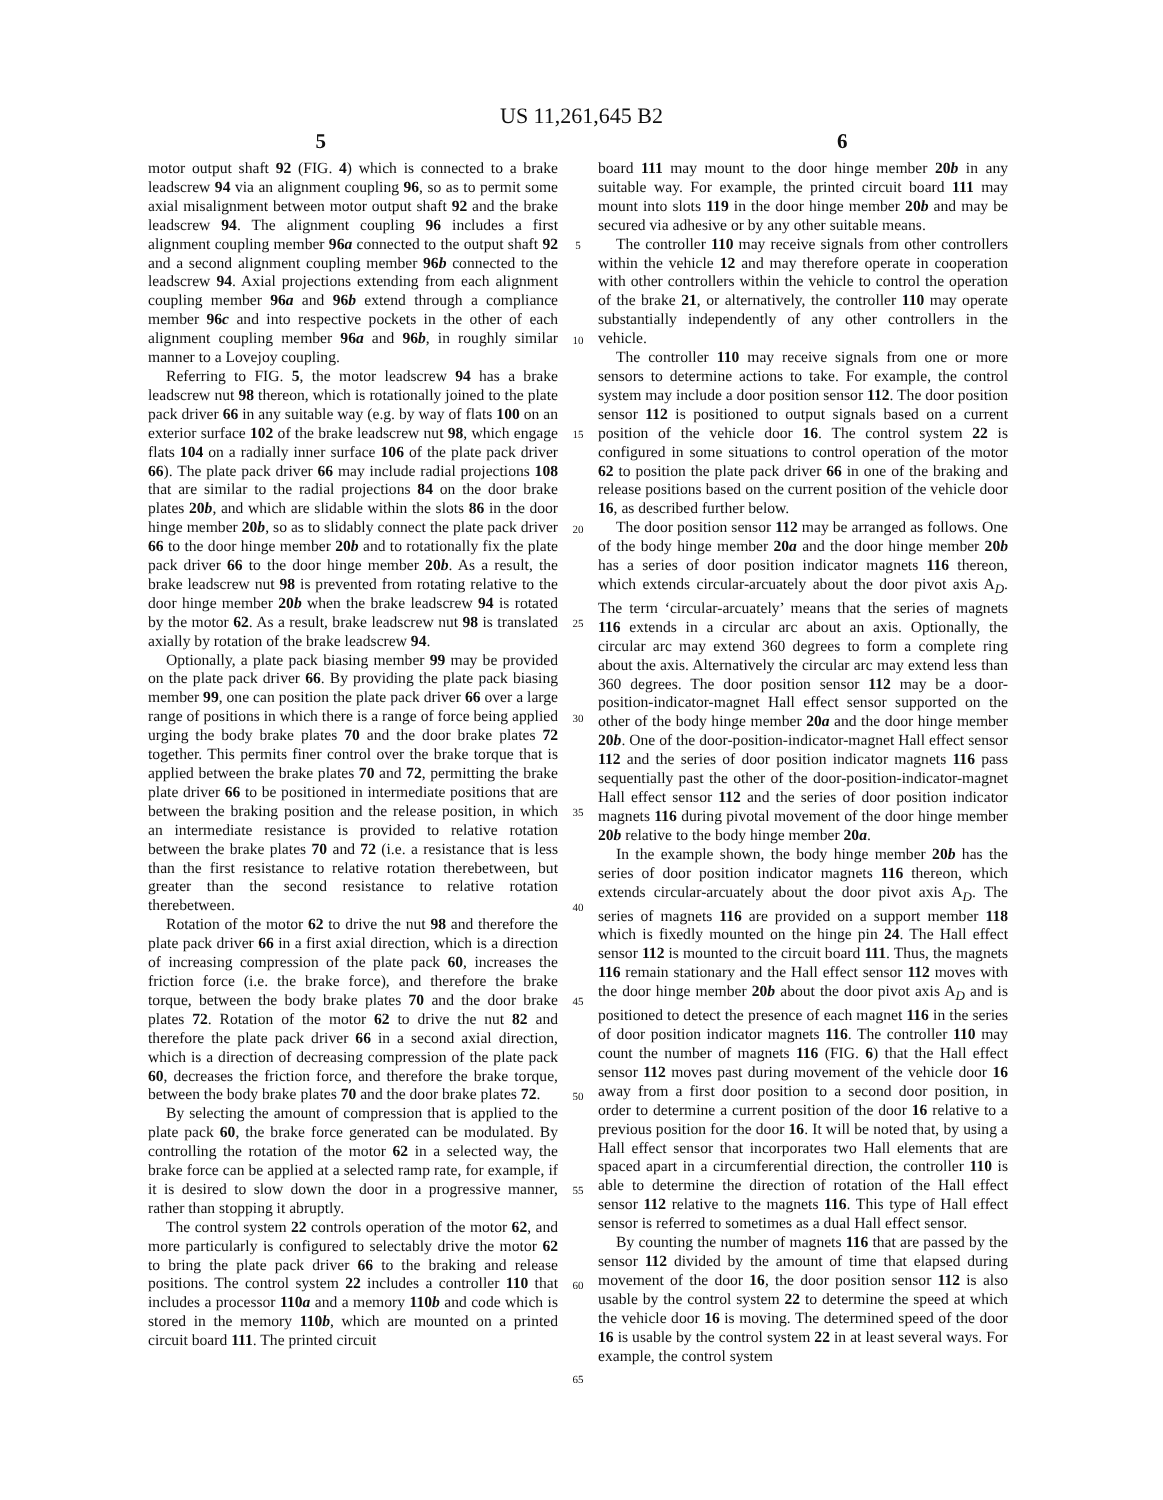US 11,261,645 B2
5 6
motor output shaft 92 (FIG. 4) which is connected to a brake leadscrew 94 via an alignment coupling 96, so as to permit some axial misalignment between motor output shaft 92 and the brake leadscrew 94. The alignment coupling 96 includes a first alignment coupling member 96a connected to the output shaft 92 and a second alignment coupling member 96b connected to the leadscrew 94. Axial projections extending from each alignment coupling member 96a and 96b extend through a compliance member 96c and into respective pockets in the other of each alignment coupling member 96a and 96b, in roughly similar manner to a Lovejoy coupling.
Referring to FIG. 5, the motor leadscrew 94 has a brake leadscrew nut 98 thereon, which is rotationally joined to the plate pack driver 66 in any suitable way (e.g. by way of flats 100 on an exterior surface 102 of the brake leadscrew nut 98, which engage flats 104 on a radially inner surface 106 of the plate pack driver 66). The plate pack driver 66 may include radial projections 108 that are similar to the radial projections 84 on the door brake plates 20b, and which are slidable within the slots 86 in the door hinge member 20b, so as to slidably connect the plate pack driver 66 to the door hinge member 20b and to rotationally fix the plate pack driver 66 to the door hinge member 20b. As a result, the brake leadscrew nut 98 is prevented from rotating relative to the door hinge member 20b when the brake leadscrew 94 is rotated by the motor 62. As a result, brake leadscrew nut 98 is translated axially by rotation of the brake leadscrew 94.
Optionally, a plate pack biasing member 99 may be provided on the plate pack driver 66. By providing the plate pack biasing member 99, one can position the plate pack driver 66 over a large range of positions in which there is a range of force being applied urging the body brake plates 70 and the door brake plates 72 together. This permits finer control over the brake torque that is applied between the brake plates 70 and 72, permitting the brake plate driver 66 to be positioned in intermediate positions that are between the braking position and the release position, in which an intermediate resistance is provided to relative rotation between the brake plates 70 and 72 (i.e. a resistance that is less than the first resistance to relative rotation therebetween, but greater than the second resistance to relative rotation therebetween.
Rotation of the motor 62 to drive the nut 98 and therefore the plate pack driver 66 in a first axial direction, which is a direction of increasing compression of the plate pack 60, increases the friction force (i.e. the brake force), and therefore the brake torque, between the body brake plates 70 and the door brake plates 72. Rotation of the motor 62 to drive the nut 82 and therefore the plate pack driver 66 in a second axial direction, which is a direction of decreasing compression of the plate pack 60, decreases the friction force, and therefore the brake torque, between the body brake plates 70 and the door brake plates 72.
By selecting the amount of compression that is applied to the plate pack 60, the brake force generated can be modulated. By controlling the rotation of the motor 62 in a selected way, the brake force can be applied at a selected ramp rate, for example, if it is desired to slow down the door in a progressive manner, rather than stopping it abruptly.
The control system 22 controls operation of the motor 62, and more particularly is configured to selectably drive the motor 62 to bring the plate pack driver 66 to the braking and release positions. The control system 22 includes a controller 110 that includes a processor 110a and a memory 110b and code which is stored in the memory 110b, which are mounted on a printed circuit board 111. The printed circuit
5
10
15
20
25
30
35
40
45
50
55
60
65
board 111 may mount to the door hinge member 20b in any suitable way. For example, the printed circuit board 111 may mount into slots 119 in the door hinge member 20b and may be secured via adhesive or by any other suitable means.
The controller 110 may receive signals from other controllers within the vehicle 12 and may therefore operate in cooperation with other controllers within the vehicle to control the operation of the brake 21, or alternatively, the controller 110 may operate substantially independently of any other controllers in the vehicle.
The controller 110 may receive signals from one or more sensors to determine actions to take. For example, the control system may include a door position sensor 112. The door position sensor 112 is positioned to output signals based on a current position of the vehicle door 16. The control system 22 is configured in some situations to control operation of the motor 62 to position the plate pack driver 66 in one of the braking and release positions based on the current position of the vehicle door 16, as described further below.
The door position sensor 112 may be arranged as follows. One of the body hinge member 20a and the door hinge member 20b has a series of door position indicator magnets 116 thereon, which extends circular-arcuately about the door pivot axis A<sub>D</sub>. The term ‘circular-arcuately’ means that the series of magnets 116 extends in a circular arc about an axis. Optionally, the circular arc may extend 360 degrees to form a complete ring about the axis. Alternatively the circular arc may extend less than 360 degrees. The door position sensor 112 may be a door-position-indicator-magnet Hall effect sensor supported on the other of the body hinge member 20a and the door hinge member 20b. One of the door-position-indicator-magnet Hall effect sensor 112 and the series of door position indicator magnets 116 pass sequentially past the other of the door-position-indicator-magnet Hall effect sensor 112 and the series of door position indicator magnets 116 during pivotal movement of the door hinge member 20b relative to the body hinge member 20a.
In the example shown, the body hinge member 20b has the series of door position indicator magnets 116 thereon, which extends circular-arcuately about the door pivot axis A<sub>D</sub>. The series of magnets 116 are provided on a support member 118 which is fixedly mounted on the hinge pin 24. The Hall effect sensor 112 is mounted to the circuit board 111. Thus, the magnets 116 remain stationary and the Hall effect sensor 112 moves with the door hinge member 20b about the door pivot axis A<sub>D</sub> and is positioned to detect the presence of each magnet 116 in the series of door position indicator magnets 116. The controller 110 may count the number of magnets 116 (FIG. 6) that the Hall effect sensor 112 moves past during movement of the vehicle door 16 away from a first door position to a second door position, in order to determine a current position of the door 16 relative to a previous position for the door 16. It will be noted that, by using a Hall effect sensor that incorporates two Hall elements that are spaced apart in a circumferential direction, the controller 110 is able to determine the direction of rotation of the Hall effect sensor 112 relative to the magnets 116. This type of Hall effect sensor is referred to sometimes as a dual Hall effect sensor.
By counting the number of magnets 116 that are passed by the sensor 112 divided by the amount of time that elapsed during movement of the door 16, the door position sensor 112 is also usable by the control system 22 to determine the speed at which the vehicle door 16 is moving. The determined speed of the door 16 is usable by the control system 22 in at least several ways. For example, the control system